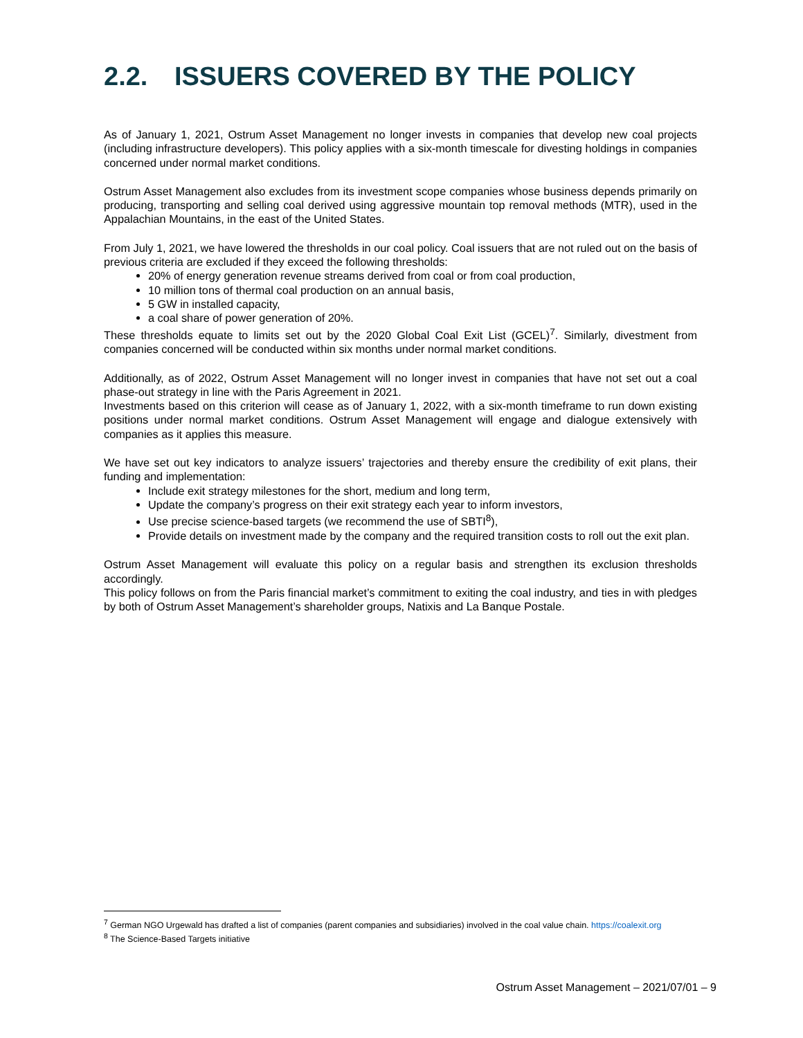2.2. ISSUERS COVERED BY THE POLICY
As of January 1, 2021, Ostrum Asset Management no longer invests in companies that develop new coal projects (including infrastructure developers). This policy applies with a six-month timescale for divesting holdings in companies concerned under normal market conditions.
Ostrum Asset Management also excludes from its investment scope companies whose business depends primarily on producing, transporting and selling coal derived using aggressive mountain top removal methods (MTR), used in the Appalachian Mountains, in the east of the United States.
From July 1, 2021, we have lowered the thresholds in our coal policy. Coal issuers that are not ruled out on the basis of previous criteria are excluded if they exceed the following thresholds:
20% of energy generation revenue streams derived from coal or from coal production,
10 million tons of thermal coal production on an annual basis,
5 GW in installed capacity,
a coal share of power generation of 20%.
These thresholds equate to limits set out by the 2020 Global Coal Exit List (GCEL)<sup>7</sup>. Similarly, divestment from companies concerned will be conducted within six months under normal market conditions.
Additionally, as of 2022, Ostrum Asset Management will no longer invest in companies that have not set out a coal phase-out strategy in line with the Paris Agreement in 2021.
Investments based on this criterion will cease as of January 1, 2022, with a six-month timeframe to run down existing positions under normal market conditions. Ostrum Asset Management will engage and dialogue extensively with companies as it applies this measure.
We have set out key indicators to analyze issuers’ trajectories and thereby ensure the credibility of exit plans, their funding and implementation:
Include exit strategy milestones for the short, medium and long term,
Update the company’s progress on their exit strategy each year to inform investors,
Use precise science-based targets (we recommend the use of SBTI<sup>8</sup>),
Provide details on investment made by the company and the required transition costs to roll out the exit plan.
Ostrum Asset Management will evaluate this policy on a regular basis and strengthen its exclusion thresholds accordingly.
This policy follows on from the Paris financial market’s commitment to exiting the coal industry, and ties in with pledges by both of Ostrum Asset Management’s shareholder groups, Natixis and La Banque Postale.
<sup>7</sup> German NGO Urgewald has drafted a list of companies (parent companies and subsidiaries) involved in the coal value chain. https://coalexit.org
<sup>8</sup> The Science-Based Targets initiative
Ostrum Asset Management – 2021/07/01 – 9